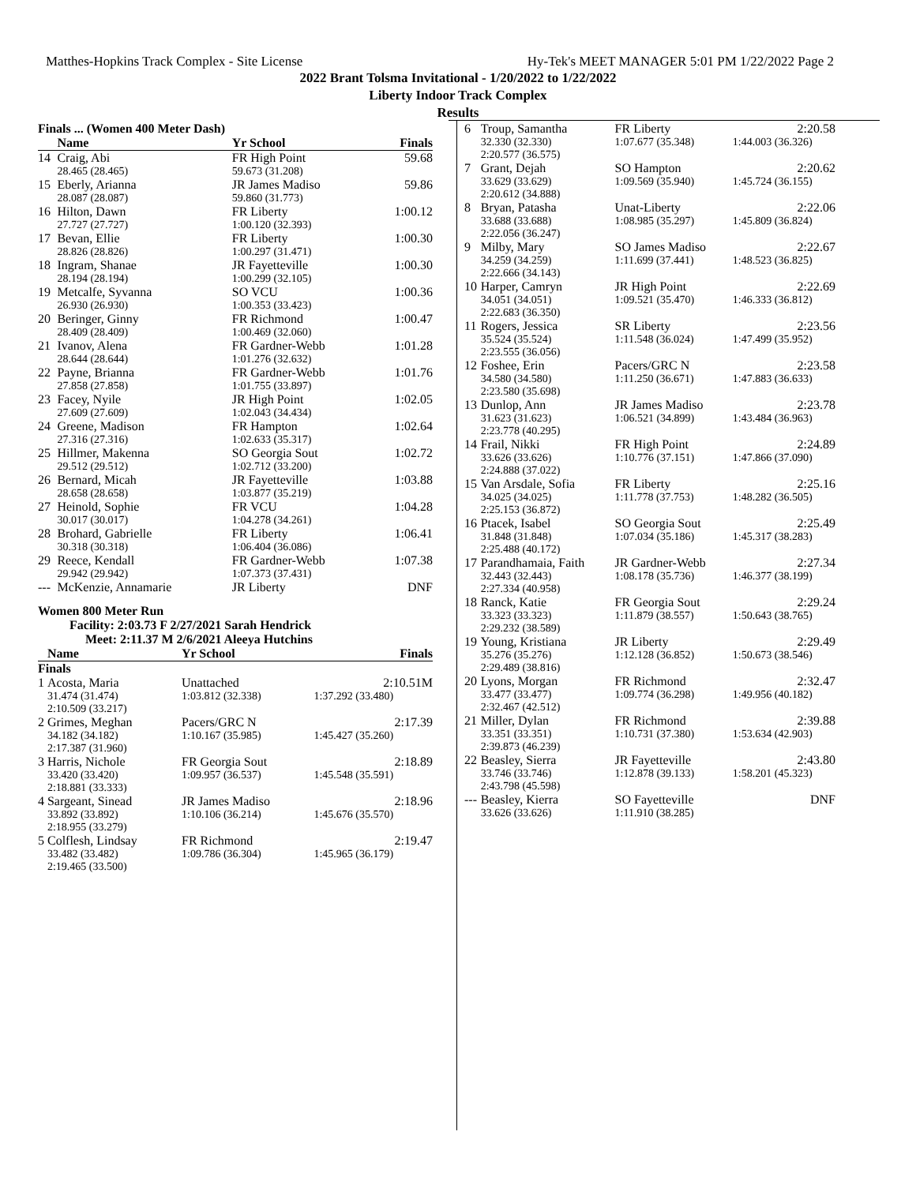Matthes-Hopkins Track Complex - Site License Hy-Tek's MEET MANAGER 5:01 PM 1/22/2022 Page 2
2022 Brant Tolsma Invitational - 1/20/2022 to 1/22/2022
Liberty Indoor Track Complex
Results
| Finals ... (Women 400 Meter Dash) | | | |
| | Name | Yr School | Finals |
| 14 | Craig, Abi | FR High Point | 59.68 |
| | 28.465 (28.465) | 59.673 (31.208) | |
| 15 | Eberly, Arianna | JR James Madiso | 59.86 |
| | 28.087 (28.087) | 59.860 (31.773) | |
| 16 | Hilton, Dawn | FR Liberty | 1:00.12 |
| | 27.727 (27.727) | 1:00.120 (32.393) | |
| 17 | Bevan, Ellie | FR Liberty | 1:00.30 |
| | 28.826 (28.826) | 1:00.297 (31.471) | |
| 18 | Ingram, Shanae | JR Fayetteville | 1:00.30 |
| | 28.194 (28.194) | 1:00.299 (32.105) | |
| 19 | Metcalfe, Syvanna | SO VCU | 1:00.36 |
| | 26.930 (26.930) | 1:00.353 (33.423) | |
| 20 | Beringer, Ginny | FR Richmond | 1:00.47 |
| | 28.409 (28.409) | 1:00.469 (32.060) | |
| 21 | Ivanov, Alena | FR Gardner-Webb | 1:01.28 |
| | 28.644 (28.644) | 1:01.276 (32.632) | |
| 22 | Payne, Brianna | FR Gardner-Webb | 1:01.76 |
| | 27.858 (27.858) | 1:01.755 (33.897) | |
| 23 | Facey, Nyile | JR High Point | 1:02.05 |
| | 27.609 (27.609) | 1:02.043 (34.434) | |
| 24 | Greene, Madison | FR Hampton | 1:02.64 |
| | 27.316 (27.316) | 1:02.633 (35.317) | |
| 25 | Hillmer, Makenna | SO Georgia Sout | 1:02.72 |
| | 29.512 (29.512) | 1:02.712 (33.200) | |
| 26 | Bernard, Micah | JR Fayetteville | 1:03.88 |
| | 28.658 (28.658) | 1:03.877 (35.219) | |
| 27 | Heinold, Sophie | FR VCU | 1:04.28 |
| | 30.017 (30.017) | 1:04.278 (34.261) | |
| 28 | Brohard, Gabrielle | FR Liberty | 1:06.41 |
| | 30.318 (30.318) | 1:06.404 (36.086) | |
| 29 | Reece, Kendall | FR Gardner-Webb | 1:07.38 |
| | 29.942 (29.942) | 1:07.373 (37.431) | |
| --- | McKenzie, Annamarie | JR Liberty | DNF |
Women 800 Meter Run
Facility: 2:03.73 F 2/27/2021 Sarah Hendrick
Meet: 2:11.37 M 2/6/2021 Aleeya Hutchins
| | Name | Yr School | Finals |
| --- | --- | --- | --- |
| Finals | | | |
| 1 | Acosta, Maria | Unattached | 2:10.51M |
| | 31.474 (31.474) | 1:03.812 (32.338) | 1:37.292 (33.480) |
| | 2:10.509 (33.217) | | |
| 2 | Grimes, Meghan | Pacers/GRC N | 2:17.39 |
| | 34.182 (34.182) | 1:10.167 (35.985) | 1:45.427 (35.260) |
| | 2:17.387 (31.960) | | |
| 3 | Harris, Nichole | FR Georgia Sout | 2:18.89 |
| | 33.420 (33.420) | 1:09.957 (36.537) | 1:45.548 (35.591) |
| | 2:18.881 (33.333) | | |
| 4 | Sargeant, Sinead | JR James Madiso | 2:18.96 |
| | 33.892 (33.892) | 1:10.106 (36.214) | 1:45.676 (35.570) |
| | 2:18.955 (33.279) | | |
| 5 | Colflesh, Lindsay | FR Richmond | 2:19.47 |
| | 33.482 (33.482) | 1:09.786 (36.304) | 1:45.965 (36.179) |
| | 2:19.465 (33.500) | | |
| 6 | Troup, Samantha | FR Liberty | 2:20.58 |
| | 32.330 (32.330) | 1:07.677 (35.348) | 1:44.003 (36.326) |
| | 2:20.577 (36.575) | | |
| 7 | Grant, Dejah | SO Hampton | 2:20.62 |
| | 33.629 (33.629) | 1:09.569 (35.940) | 1:45.724 (36.155) |
| | 2:20.612 (34.888) | | |
| 8 | Bryan, Patasha | Unat-Liberty | 2:22.06 |
| | 33.688 (33.688) | 1:08.985 (35.297) | 1:45.809 (36.824) |
| | 2:22.056 (36.247) | | |
| 9 | Milby, Mary | SO James Madiso | 2:22.67 |
| | 34.259 (34.259) | 1:11.699 (37.441) | 1:48.523 (36.825) |
| | 2:22.666 (34.143) | | |
| 10 | Harper, Camryn | JR High Point | 2:22.69 |
| | 34.051 (34.051) | 1:09.521 (35.470) | 1:46.333 (36.812) |
| | 2:22.683 (36.350) | | |
| 11 | Rogers, Jessica | SR Liberty | 2:23.56 |
| | 35.524 (35.524) | 1:11.548 (36.024) | 1:47.499 (35.952) |
| | 2:23.555 (36.056) | | |
| 12 | Foshee, Erin | Pacers/GRC N | 2:23.58 |
| | 34.580 (34.580) | 1:11.250 (36.671) | 1:47.883 (36.633) |
| | 2:23.580 (35.698) | | |
| 13 | Dunlop, Ann | JR James Madiso | 2:23.78 |
| | 31.623 (31.623) | 1:06.521 (34.899) | 1:43.484 (36.963) |
| | 2:23.778 (40.295) | | |
| 14 | Frail, Nikki | FR High Point | 2:24.89 |
| | 33.626 (33.626) | 1:10.776 (37.151) | 1:47.866 (37.090) |
| | 2:24.888 (37.022) | | |
| 15 | Van Arsdale, Sofia | FR Liberty | 2:25.16 |
| | 34.025 (34.025) | 1:11.778 (37.753) | 1:48.282 (36.505) |
| | 2:25.153 (36.872) | | |
| 16 | Ptacek, Isabel | SO Georgia Sout | 2:25.49 |
| | 31.848 (31.848) | 1:07.034 (35.186) | 1:45.317 (38.283) |
| | 2:25.488 (40.172) | | |
| 17 | Parandhamaia, Faith | JR Gardner-Webb | 2:27.34 |
| | 32.443 (32.443) | 1:08.178 (35.736) | 1:46.377 (38.199) |
| | 2:27.334 (40.958) | | |
| 18 | Ranck, Katie | FR Georgia Sout | 2:29.24 |
| | 33.323 (33.323) | 1:11.879 (38.557) | 1:50.643 (38.765) |
| | 2:29.232 (38.589) | | |
| 19 | Young, Kristiana | JR Liberty | 2:29.49 |
| | 35.276 (35.276) | 1:12.128 (36.852) | 1:50.673 (38.546) |
| | 2:29.489 (38.816) | | |
| 20 | Lyons, Morgan | FR Richmond | 2:32.47 |
| | 33.477 (33.477) | 1:09.774 (36.298) | 1:49.956 (40.182) |
| | 2:32.467 (42.512) | | |
| 21 | Miller, Dylan | FR Richmond | 2:39.88 |
| | 33.351 (33.351) | 1:10.731 (37.380) | 1:53.634 (42.903) |
| | 2:39.873 (46.239) | | |
| 22 | Beasley, Sierra | JR Fayetteville | 2:43.80 |
| | 33.746 (33.746) | 1:12.878 (39.133) | 1:58.201 (45.323) |
| | 2:43.798 (45.598) | | |
| --- | Beasley, Kierra | SO Fayetteville | DNF |
| | 33.626 (33.626) | 1:11.910 (38.285) | |